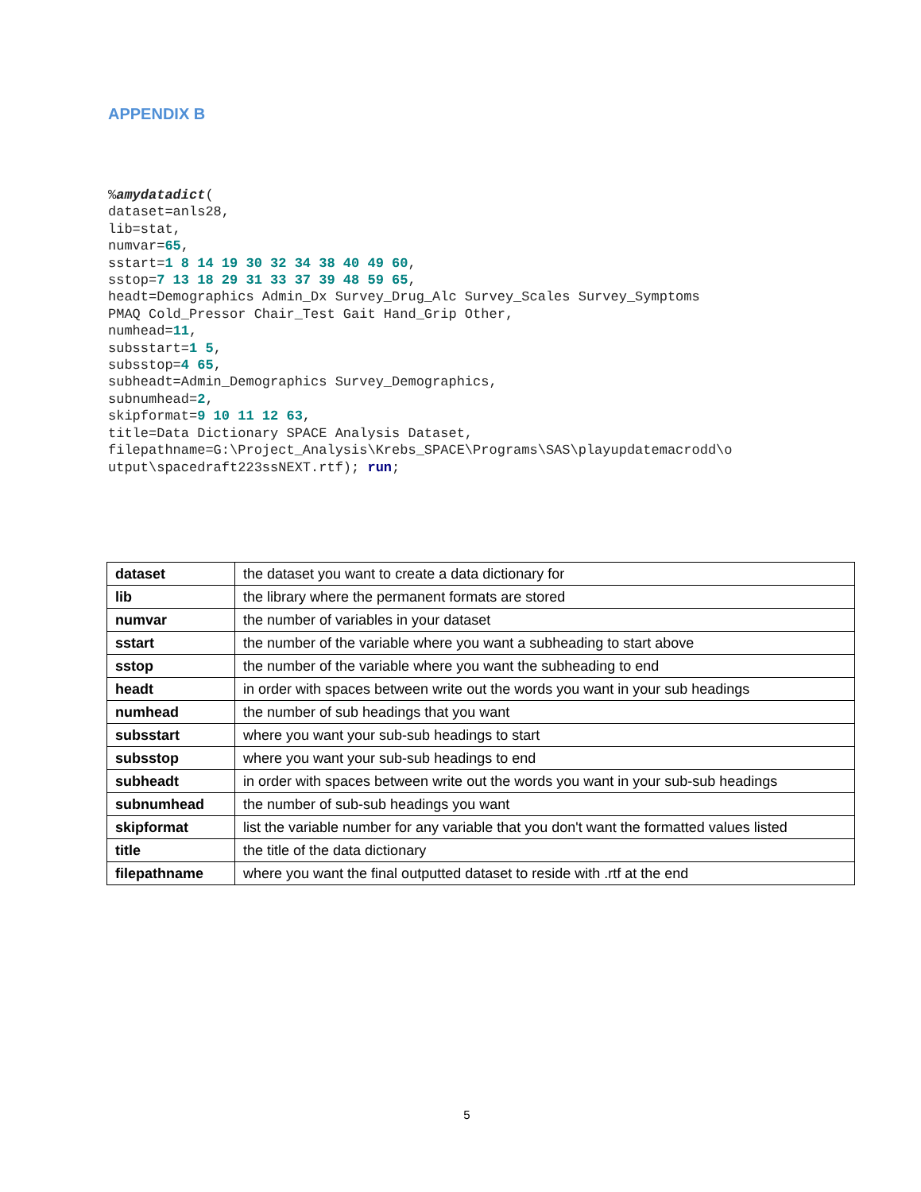APPENDIX B
%amydatadict(
dataset=anls28,
lib=stat,
numvar=65,
sstart=1 8 14 19 30 32 34 38 40 49 60,
sstop=7 13 18 29 31 33 37 39 48 59 65,
headt=Demographics Admin_Dx Survey_Drug_Alc Survey_Scales Survey_Symptoms
PMAQ Cold_Pressor Chair_Test Gait Hand_Grip Other,
numhead=11,
subsstart=1 5,
subsstop=4 65,
subheadt=Admin_Demographics Survey_Demographics,
subnumhead=2,
skipformat=9 10 11 12 63,
title=Data Dictionary SPACE Analysis Dataset,
filepathname=G:\Project_Analysis\Krebs_SPACE\Programs\SAS\playupdatemacrodd\o
utput\spacedraft223ssNEXT.rtf); run;
| dataset | the dataset you want to create a data dictionary for |
| lib | the library where the permanent formats are stored |
| numvar | the number of variables in your dataset |
| sstart | the number of the variable where you want a subheading to start above |
| sstop | the number of the variable where you want the subheading to end |
| headt | in order with spaces between write out the words you want in your sub headings |
| numhead | the number of sub headings that you want |
| subsstart | where you want your sub-sub headings to start |
| subsstop | where you want your sub-sub headings to end |
| subheadt | in order with spaces between write out the words you want in your sub-sub headings |
| subnumhead | the number of sub-sub headings you want |
| skipformat | list the variable number for any variable that you don't want the formatted values listed |
| title | the title of the data dictionary |
| filepathname | where you want the final outputted dataset to reside with .rtf at the end |
5